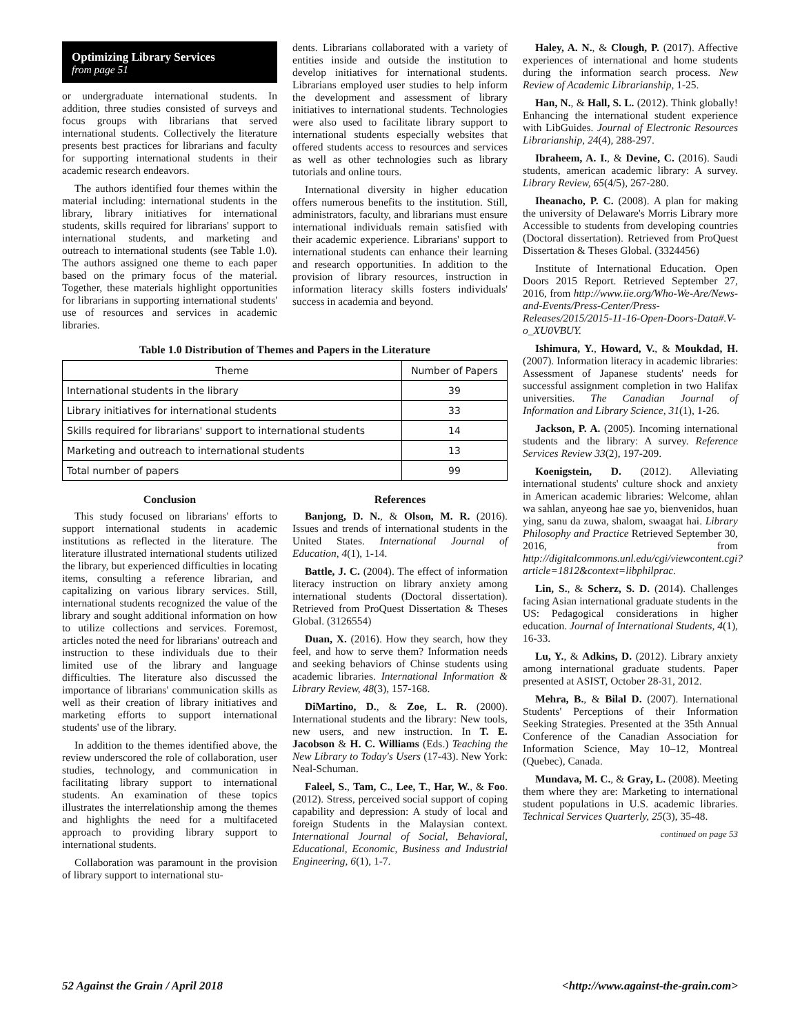Optimizing Library Services
from page 51
or undergraduate international students. In addition, three studies consisted of surveys and focus groups with librarians that served international students. Collectively the literature presents best practices for librarians and faculty for supporting international students in their academic research endeavors.
The authors identified four themes within the material including: international students in the library, library initiatives for international students, skills required for librarians' support to international students, and marketing and outreach to international students (see Table 1.0). The authors assigned one theme to each paper based on the primary focus of the material. Together, these materials highlight opportunities for librarians in supporting international students' use of resources and services in academic libraries.
dents. Librarians collaborated with a variety of entities inside and outside the institution to develop initiatives for international students. Librarians employed user studies to help inform the development and assessment of library initiatives to international students. Technologies were also used to facilitate library support to international students especially websites that offered students access to resources and services as well as other technologies such as library tutorials and online tours.
International diversity in higher education offers numerous benefits to the institution. Still, administrators, faculty, and librarians must ensure international individuals remain satisfied with their academic experience. Librarians' support to international students can enhance their learning and research opportunities. In addition to the provision of library resources, instruction in information literacy skills fosters individuals' success in academia and beyond.
Table 1.0 Distribution of Themes and Papers in the Literature
| Theme | Number of Papers |
| --- | --- |
| International students in the library | 39 |
| Library initiatives for international students | 33 |
| Skills required for librarians' support to international students | 14 |
| Marketing and outreach to international students | 13 |
| Total number of papers | 99 |
Conclusion
This study focused on librarians' efforts to support international students in academic institutions as reflected in the literature. The literature illustrated international students utilized the library, but experienced difficulties in locating items, consulting a reference librarian, and capitalizing on various library services. Still, international students recognized the value of the library and sought additional information on how to utilize collections and services. Foremost, articles noted the need for librarians' outreach and instruction to these individuals due to their limited use of the library and language difficulties. The literature also discussed the importance of librarians' communication skills as well as their creation of library initiatives and marketing efforts to support international students' use of the library.
In addition to the themes identified above, the review underscored the role of collaboration, user studies, technology, and communication in facilitating library support to international students. An examination of these topics illustrates the interrelationship among the themes and highlights the need for a multifaceted approach to providing library support to international students.
Collaboration was paramount in the provision of library support to international stu-
References
Banjong, D. N., & Olson, M. R. (2016). Issues and trends of international students in the United States. International Journal of Education, 4(1), 1-14.
Battle, J. C. (2004). The effect of information literacy instruction on library anxiety among international students (Doctoral dissertation). Retrieved from ProQuest Dissertation & Theses Global. (3126554)
Duan, X. (2016). How they search, how they feel, and how to serve them? Information needs and seeking behaviors of Chinse students using academic libraries. International Information & Library Review, 48(3), 157-168.
DiMartino, D., & Zoe, L. R. (2000). International students and the library: New tools, new users, and new instruction. In T. E. Jacobson & H. C. Williams (Eds.) Teaching the New Library to Today's Users (17-43). New York: Neal-Schuman.
Faleel, S., Tam, C., Lee, T., Har, W., & Foo. (2012). Stress, perceived social support of coping capability and depression: A study of local and foreign Students in the Malaysian context. International Journal of Social, Behavioral, Educational, Economic, Business and Industrial Engineering, 6(1), 1-7.
Haley, A. N., & Clough, P. (2017). Affective experiences of international and home students during the information search process. New Review of Academic Librarianship, 1-25.
Han, N., & Hall, S. L. (2012). Think globally! Enhancing the international student experience with LibGuides. Journal of Electronic Resources Librarianship, 24(4), 288-297.
Ibraheem, A. I., & Devine, C. (2016). Saudi students, american academic library: A survey. Library Review, 65(4/5), 267-280.
Iheanacho, P. C. (2008). A plan for making the university of Delaware's Morris Library more Accessible to students from developing countries (Doctoral dissertation). Retrieved from ProQuest Dissertation & Theses Global. (3324456)
Institute of International Education. Open Doors 2015 Report. Retrieved September 27, 2016, from http://www.iie.org/Who-We-Are/News-and-Events/Press-Center/Press-Releases/2015/2015-11-16-Open-Doors-Data#.V-o_XU0VBUY.
Ishimura, Y., Howard, V., & Moukdad, H. (2007). Information literacy in academic libraries: Assessment of Japanese students' needs for successful assignment completion in two Halifax universities. The Canadian Journal of Information and Library Science, 31(1), 1-26.
Jackson, P. A. (2005). Incoming international students and the library: A survey. Reference Services Review 33(2), 197-209.
Koenigstein, D. (2012). Alleviating international students' culture shock and anxiety in American academic libraries: Welcome, ahlan wa sahlan, anyeong hae sae yo, bienvenidos, huan ying, sanu da zuwa, shalom, swaagat hai. Library Philosophy and Practice Retrieved September 30, 2016, from http://digitalcommons.unl.edu/cgi/viewcontent.cgi?article=1812&context=libphilprac.
Lin, S., & Scherz, S. D. (2014). Challenges facing Asian international graduate students in the US: Pedagogical considerations in higher education. Journal of International Students, 4(1), 16-33.
Lu, Y., & Adkins, D. (2012). Library anxiety among international graduate students. Paper presented at ASIST, October 28-31, 2012.
Mehra, B., & Bilal D. (2007). International Students' Perceptions of their Information Seeking Strategies. Presented at the 35th Annual Conference of the Canadian Association for Information Science, May 10–12, Montreal (Quebec), Canada.
Mundava, M. C., & Gray, L. (2008). Meeting them where they are: Marketing to international student populations in U.S. academic libraries. Technical Services Quarterly, 25(3), 35-48.
continued on page 53
52 Against the Grain / April 2018 <http://www.against-the-grain.com>